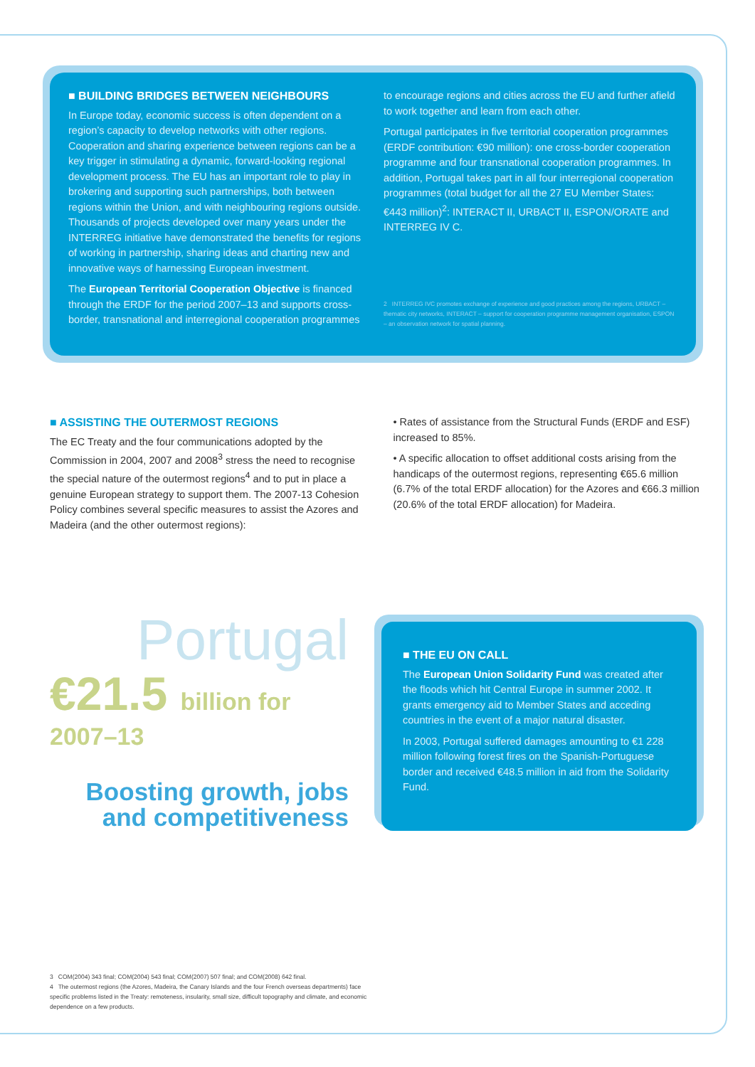■ BUILDING BRIDGES BETWEEN NEIGHBOURS
In Europe today, economic success is often dependent on a region’s capacity to develop networks with other regions. Cooperation and sharing experience between regions can be a key trigger in stimulating a dynamic, forward-looking regional development process. The EU has an important role to play in brokering and supporting such partnerships, both between regions within the Union, and with neighbouring regions outside. Thousands of projects developed over many years under the INTERREG initiative have demonstrated the benefits for regions of working in partnership, sharing ideas and charting new and innovative ways of harnessing European investment.
The European Territorial Cooperation Objective is financed through the ERDF for the period 2007–13 and supports cross-border, transnational and interregional cooperation programmes
to encourage regions and cities across the EU and further afield to work together and learn from each other.
Portugal participates in five territorial cooperation programmes (ERDF contribution: €90 million): one cross-border cooperation programme and four transnational cooperation programmes. In addition, Portugal takes part in all four interregional cooperation programmes (total budget for all the 27 EU Member States: €443 million)<sup>2</sup>: INTERACT II, URBACT II, ESPON/ORATE and INTERREG IV C.
2 INTERREG IVC promotes exchange of experience and good practices among the regions, URBACT – thematic city networks, INTERACT – support for cooperation programme management organisation, ESPON – an observation network for spatial planning.
■ ASSISTING THE OUTERMOST REGIONS
The EC Treaty and the four communications adopted by the Commission in 2004, 2007 and 2008<sup>3</sup> stress the need to recognise the special nature of the outermost regions<sup>4</sup> and to put in place a genuine European strategy to support them. The 2007-13 Cohesion Policy combines several specific measures to assist the Azores and Madeira (and the other outermost regions):
• Rates of assistance from the Structural Funds (ERDF and ESF) increased to 85%.
• A specific allocation to offset additional costs arising from the handicaps of the outermost regions, representing €65.6 million (6.7% of the total ERDF allocation) for the Azores and €66.3 million (20.6% of the total ERDF allocation) for Madeira.
Portugal
€21.5 billion for
2007–13
Boosting growth, jobs
and competitiveness
■ THE EU ON CALL
The European Union Solidarity Fund was created after the floods which hit Central Europe in summer 2002. It grants emergency aid to Member States and acceding countries in the event of a major natural disaster.
In 2003, Portugal suffered damages amounting to €1 228 million following forest fires on the Spanish-Portuguese border and received €48.5 million in aid from the Solidarity Fund.
3 COM(2004) 343 final; COM(2004) 543 final; COM(2007) 507 final; and COM(2008) 642 final.
4 The outermost regions (the Azores, Madeira, the Canary Islands and the four French overseas departments) face specific problems listed in the Treaty: remoteness, insularity, small size, difficult topography and climate, and economic dependence on a few products.